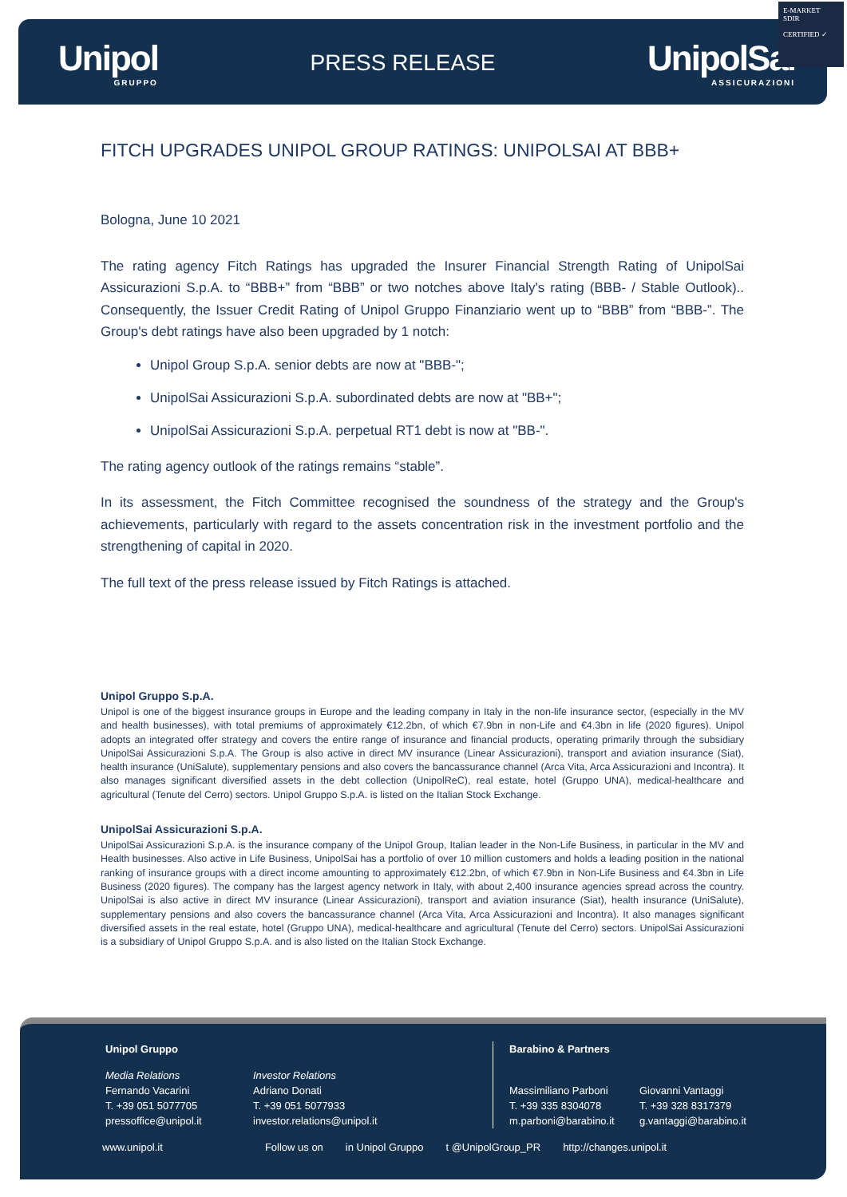Unipol
GRUPPO
PRESS RELEASE
UnipolSai
ASSICURAZIONI
E-MARKET
SDIR
CERTIFIED ✓
FITCH UPGRADES UNIPOL GROUP RATINGS: UNIPOLSAI AT BBB+
Bologna, June 10 2021
The rating agency Fitch Ratings has upgraded the Insurer Financial Strength Rating of UnipolSai Assicurazioni S.p.A. to “BBB+” from “BBB” or two notches above Italy's rating (BBB- / Stable Outlook).. Consequently, the Issuer Credit Rating of Unipol Gruppo Finanziario went up to “BBB” from “BBB-”. The Group's debt ratings have also been upgraded by 1 notch:
Unipol Group S.p.A. senior debts are now at "BBB-";
UnipolSai Assicurazioni S.p.A. subordinated debts are now at "BB+";
UnipolSai Assicurazioni S.p.A. perpetual RT1 debt is now at "BB-".
The rating agency outlook of the ratings remains “stable”.
In its assessment, the Fitch Committee recognised the soundness of the strategy and the Group's achievements, particularly with regard to the assets concentration risk in the investment portfolio and the strengthening of capital in 2020.
The full text of the press release issued by Fitch Ratings is attached.
Unipol Gruppo S.p.A.
Unipol is one of the biggest insurance groups in Europe and the leading company in Italy in the non-life insurance sector, (especially in the MV and health businesses), with total premiums of approximately €12.2bn, of which €7.9bn in non-Life and €4.3bn in life (2020 figures). Unipol adopts an integrated offer strategy and covers the entire range of insurance and financial products, operating primarily through the subsidiary UnipolSai Assicurazioni S.p.A. The Group is also active in direct MV insurance (Linear Assicurazioni), transport and aviation insurance (Siat), health insurance (UniSalute), supplementary pensions and also covers the bancassurance channel (Arca Vita, Arca Assicurazioni and Incontra). It also manages significant diversified assets in the debt collection (UnipolReC), real estate, hotel (Gruppo UNA), medical-healthcare and agricultural (Tenute del Cerro) sectors. Unipol Gruppo S.p.A. is listed on the Italian Stock Exchange.
UnipolSai Assicurazioni S.p.A.
UnipolSai Assicurazioni S.p.A. is the insurance company of the Unipol Group, Italian leader in the Non-Life Business, in particular in the MV and Health businesses. Also active in Life Business, UnipolSai has a portfolio of over 10 million customers and holds a leading position in the national ranking of insurance groups with a direct income amounting to approximately €12.2bn, of which €7.9bn in Non-Life Business and €4.3bn in Life Business (2020 figures). The company has the largest agency network in Italy, with about 2,400 insurance agencies spread across the country. UnipolSai is also active in direct MV insurance (Linear Assicurazioni), transport and aviation insurance (Siat), health insurance (UniSalute), supplementary pensions and also covers the bancassurance channel (Arca Vita, Arca Assicurazioni and Incontra). It also manages significant diversified assets in the real estate, hotel (Gruppo UNA), medical-healthcare and agricultural (Tenute del Cerro) sectors. UnipolSai Assicurazioni is a subsidiary of Unipol Gruppo S.p.A. and is also listed on the Italian Stock Exchange.
Unipol Gruppo
Media Relations
Fernando Vacarini
T. +39 051 5077705
pressoffice@unipol.it
Investor Relations
Adriano Donati
T. +39 051 5077933
investor.relations@unipol.it
Barabino & Partners
Massimiliano Parboni
T. +39 335 8304078
m.parboni@barabino.it
Giovanni Vantaggi
T. +39 328 8317379
g.vantaggi@barabino.it
www.unipol.it Follow us on in Unipol Gruppo t @UnipolGroup_PR http://changes.unipol.it